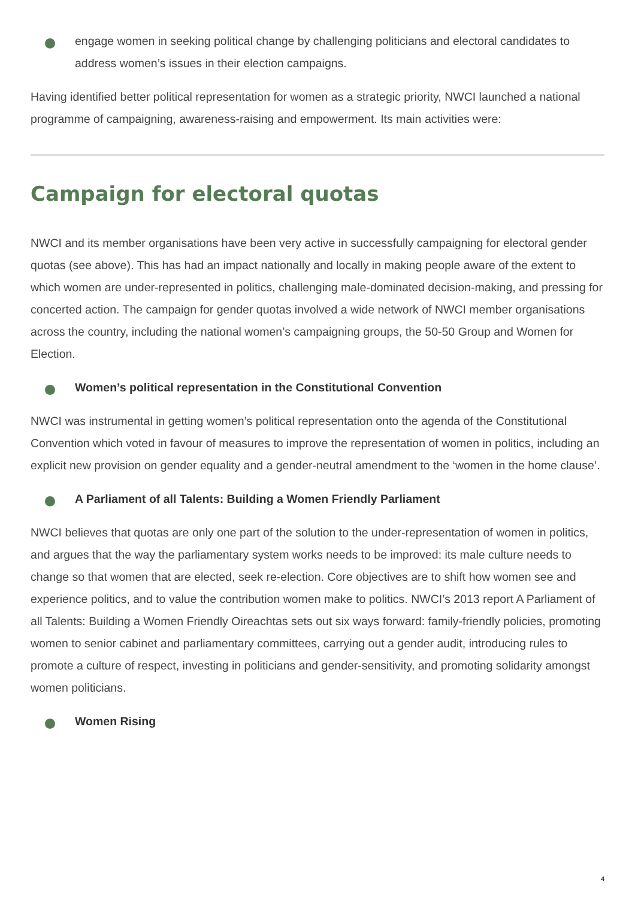engage women in seeking political change by challenging politicians and electoral candidates to address women’s issues in their election campaigns.
Having identified better political representation for women as a strategic priority, NWCI launched a national programme of campaigning, awareness-raising and empowerment. Its main activities were:
Campaign for electoral quotas
NWCI and its member organisations have been very active in successfully campaigning for electoral gender quotas (see above). This has had an impact nationally and locally in making people aware of the extent to which women are under-represented in politics, challenging male-dominated decision-making, and pressing for concerted action. The campaign for gender quotas involved a wide network of NWCI member organisations across the country, including the national women’s campaigning groups, the 50-50 Group and Women for Election.
Women’s political representation in the Constitutional Convention
NWCI was instrumental in getting women’s political representation onto the agenda of the Constitutional Convention which voted in favour of measures to improve the representation of women in politics, including an explicit new provision on gender equality and a gender-neutral amendment to the ‘women in the home clause’.
A Parliament of all Talents: Building a Women Friendly Parliament
NWCI believes that quotas are only one part of the solution to the under-representation of women in politics, and argues that the way the parliamentary system works needs to be improved: its male culture needs to change so that women that are elected, seek re-election. Core objectives are to shift how women see and experience politics, and to value the contribution women make to politics. NWCI’s 2013 report A Parliament of all Talents: Building a Women Friendly Oireachtas sets out six ways forward: family-friendly policies, promoting women to senior cabinet and parliamentary committees, carrying out a gender audit, introducing rules to promote a culture of respect, investing in politicians and gender-sensitivity, and promoting solidarity amongst women politicians.
Women Rising
4